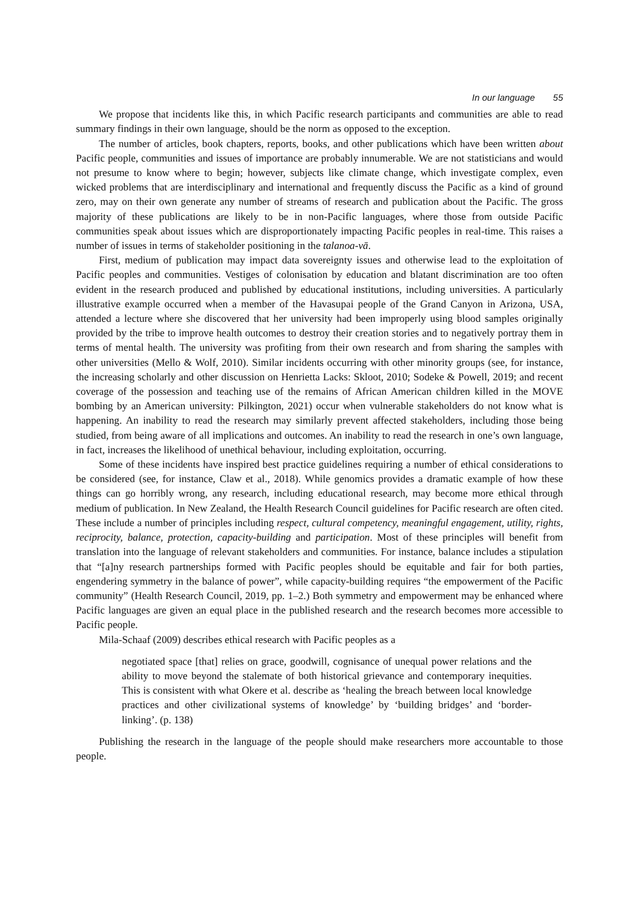In our language 55
We propose that incidents like this, in which Pacific research participants and communities are able to read summary findings in their own language, should be the norm as opposed to the exception.
The number of articles, book chapters, reports, books, and other publications which have been written about Pacific people, communities and issues of importance are probably innumerable. We are not statisticians and would not presume to know where to begin; however, subjects like climate change, which investigate complex, even wicked problems that are interdisciplinary and international and frequently discuss the Pacific as a kind of ground zero, may on their own generate any number of streams of research and publication about the Pacific. The gross majority of these publications are likely to be in non-Pacific languages, where those from outside Pacific communities speak about issues which are disproportionately impacting Pacific peoples in real-time. This raises a number of issues in terms of stakeholder positioning in the talanoa-vā.
First, medium of publication may impact data sovereignty issues and otherwise lead to the exploitation of Pacific peoples and communities. Vestiges of colonisation by education and blatant discrimination are too often evident in the research produced and published by educational institutions, including universities. A particularly illustrative example occurred when a member of the Havasupai people of the Grand Canyon in Arizona, USA, attended a lecture where she discovered that her university had been improperly using blood samples originally provided by the tribe to improve health outcomes to destroy their creation stories and to negatively portray them in terms of mental health. The university was profiting from their own research and from sharing the samples with other universities (Mello & Wolf, 2010). Similar incidents occurring with other minority groups (see, for instance, the increasing scholarly and other discussion on Henrietta Lacks: Skloot, 2010; Sodeke & Powell, 2019; and recent coverage of the possession and teaching use of the remains of African American children killed in the MOVE bombing by an American university: Pilkington, 2021) occur when vulnerable stakeholders do not know what is happening. An inability to read the research may similarly prevent affected stakeholders, including those being studied, from being aware of all implications and outcomes. An inability to read the research in one’s own language, in fact, increases the likelihood of unethical behaviour, including exploitation, occurring.
Some of these incidents have inspired best practice guidelines requiring a number of ethical considerations to be considered (see, for instance, Claw et al., 2018). While genomics provides a dramatic example of how these things can go horribly wrong, any research, including educational research, may become more ethical through medium of publication. In New Zealand, the Health Research Council guidelines for Pacific research are often cited. These include a number of principles including respect, cultural competency, meaningful engagement, utility, rights, reciprocity, balance, protection, capacity-building and participation. Most of these principles will benefit from translation into the language of relevant stakeholders and communities. For instance, balance includes a stipulation that “[a]ny research partnerships formed with Pacific peoples should be equitable and fair for both parties, engendering symmetry in the balance of power”, while capacity-building requires “the empowerment of the Pacific community” (Health Research Council, 2019, pp. 1–2.) Both symmetry and empowerment may be enhanced where Pacific languages are given an equal place in the published research and the research becomes more accessible to Pacific people.
Mila-Schaaf (2009) describes ethical research with Pacific peoples as a
negotiated space [that] relies on grace, goodwill, cognisance of unequal power relations and the ability to move beyond the stalemate of both historical grievance and contemporary inequities. This is consistent with what Okere et al. describe as ‘healing the breach between local knowledge practices and other civilizational systems of knowledge’ by ‘building bridges’ and ‘border-linking’. (p. 138)
Publishing the research in the language of the people should make researchers more accountable to those people.